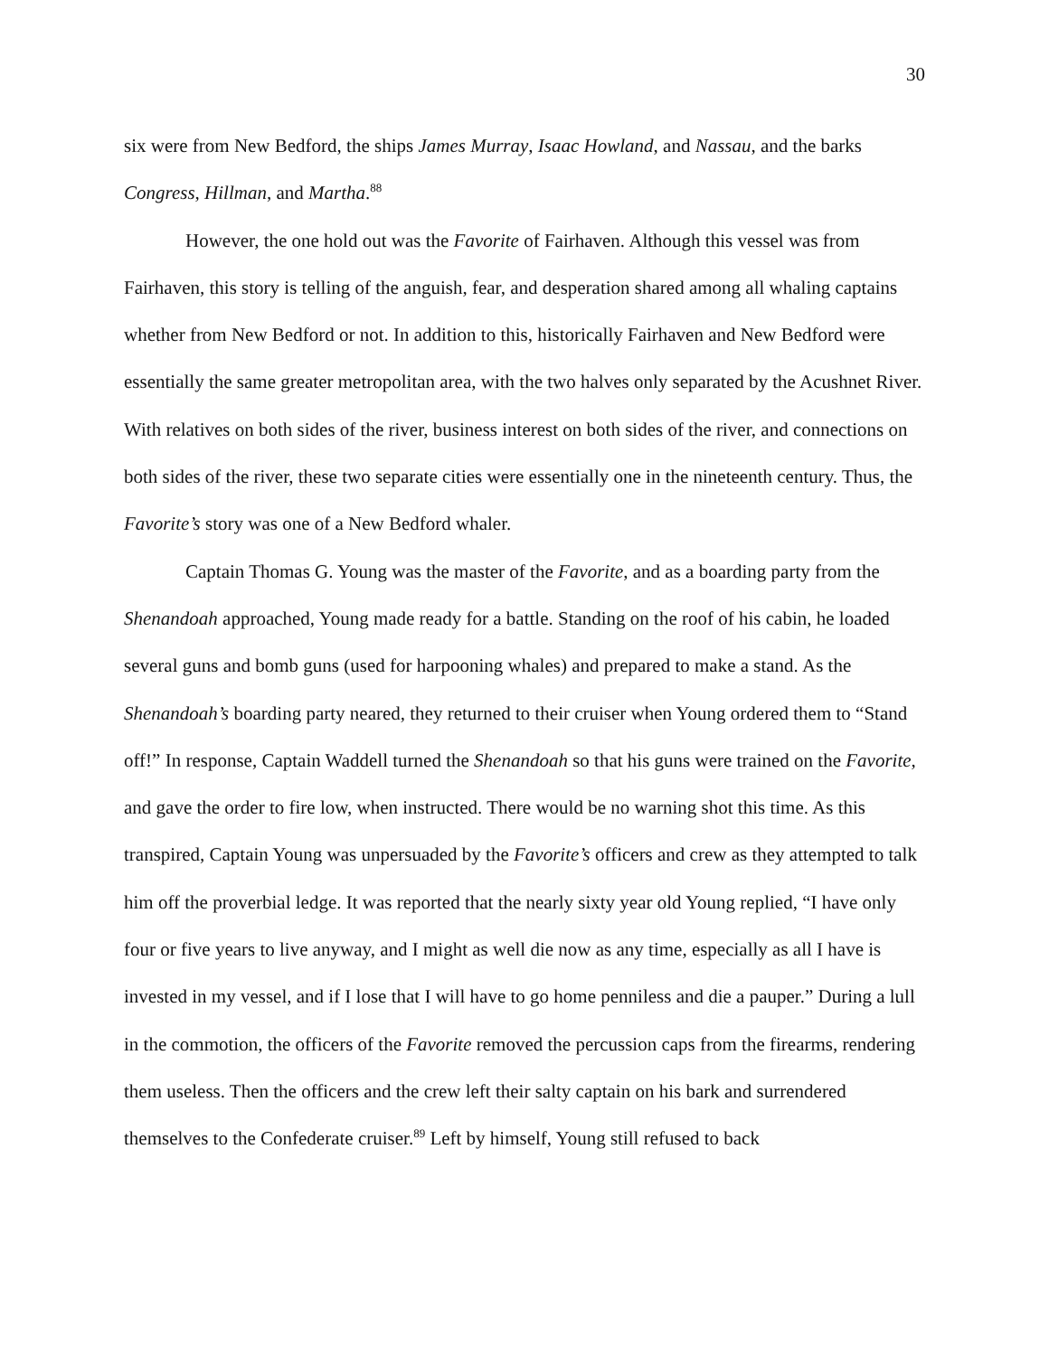30
six were from New Bedford, the ships James Murray, Isaac Howland, and Nassau, and the barks Congress, Hillman, and Martha.<sup>88</sup>
However, the one hold out was the Favorite of Fairhaven. Although this vessel was from Fairhaven, this story is telling of the anguish, fear, and desperation shared among all whaling captains whether from New Bedford or not. In addition to this, historically Fairhaven and New Bedford were essentially the same greater metropolitan area, with the two halves only separated by the Acushnet River. With relatives on both sides of the river, business interest on both sides of the river, and connections on both sides of the river, these two separate cities were essentially one in the nineteenth century. Thus, the Favorite’s story was one of a New Bedford whaler.
Captain Thomas G. Young was the master of the Favorite, and as a boarding party from the Shenandoah approached, Young made ready for a battle. Standing on the roof of his cabin, he loaded several guns and bomb guns (used for harpooning whales) and prepared to make a stand. As the Shenandoah’s boarding party neared, they returned to their cruiser when Young ordered them to “Stand off!” In response, Captain Waddell turned the Shenandoah so that his guns were trained on the Favorite, and gave the order to fire low, when instructed. There would be no warning shot this time. As this transpired, Captain Young was unpersuaded by the Favorite’s officers and crew as they attempted to talk him off the proverbial ledge. It was reported that the nearly sixty year old Young replied, “I have only four or five years to live anyway, and I might as well die now as any time, especially as all I have is invested in my vessel, and if I lose that I will have to go home penniless and die a pauper.” During a lull in the commotion, the officers of the Favorite removed the percussion caps from the firearms, rendering them useless. Then the officers and the crew left their salty captain on his bark and surrendered themselves to the Confederate cruiser.<sup>89</sup> Left by himself, Young still refused to back